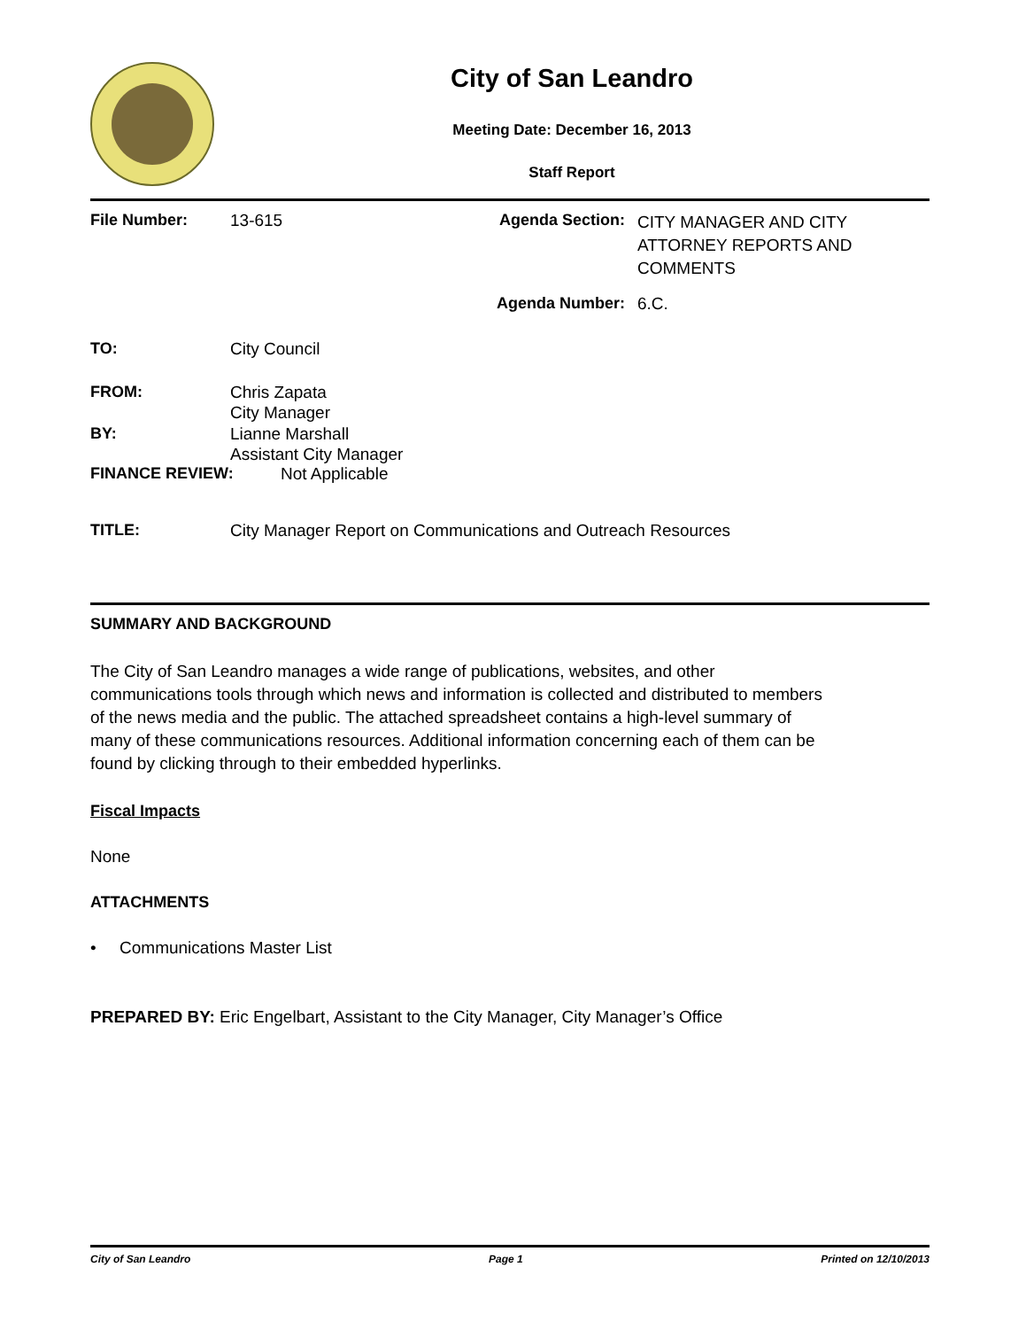City of San Leandro
Meeting Date: December 16, 2013
Staff Report
| File Number: | 13-615 | Agenda Section: | CITY MANAGER AND CITY ATTORNEY REPORTS AND COMMENTS |
| | | Agenda Number: | 6.C. |
| TO: | City Council |
| FROM: | Chris Zapata City Manager |
| BY: | Lianne Marshall Assistant City Manager |
| FINANCE REVIEW: | Not Applicable |
| TITLE: | City Manager Report on Communications and Outreach Resources |
SUMMARY AND BACKGROUND
The City of San Leandro manages a wide range of publications, websites, and other communications tools through which news and information is collected and distributed to members of the news media and the public. The attached spreadsheet contains a high-level summary of many of these communications resources. Additional information concerning each of them can be found by clicking through to their embedded hyperlinks.
Fiscal Impacts
None
ATTACHMENTS
• Communications Master List
PREPARED BY: Eric Engelbart, Assistant to the City Manager, City Manager’s Office
City of San Leandro Page 1 Printed on 12/10/2013